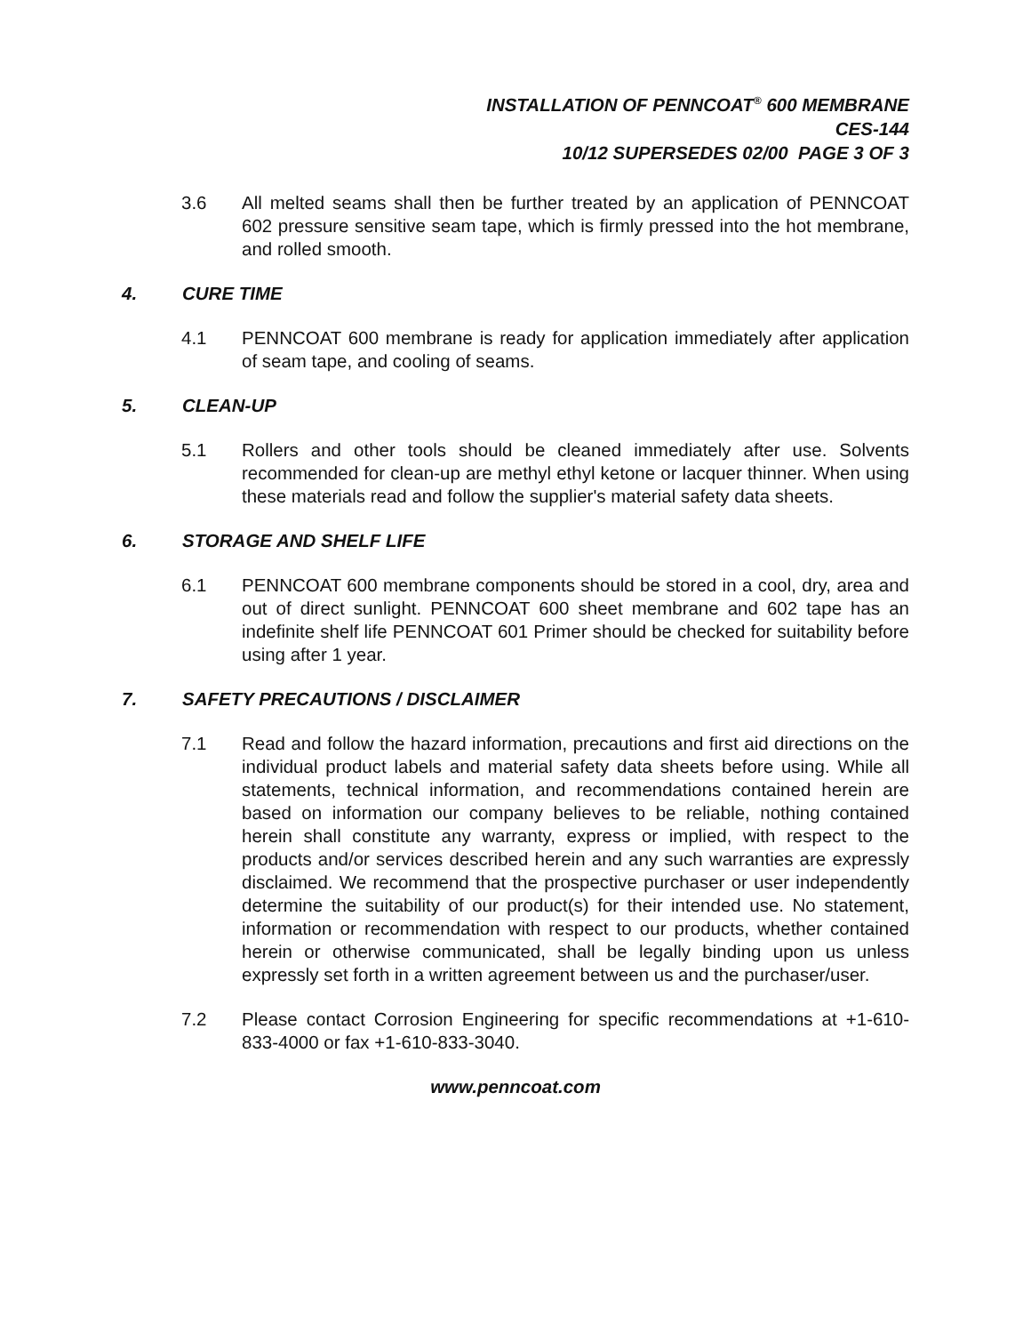INSTALLATION OF PENNCOAT<sup>®</sup> 600 MEMBRANE
CES-144
10/12 SUPERSEDES 02/00 PAGE 3 OF 3
3.6 All melted seams shall then be further treated by an application of PENNCOAT 602 pressure sensitive seam tape, which is firmly pressed into the hot membrane, and rolled smooth.
4. CURE TIME
4.1 PENNCOAT 600 membrane is ready for application immediately after application of seam tape, and cooling of seams.
5. CLEAN-UP
5.1 Rollers and other tools should be cleaned immediately after use. Solvents recommended for clean-up are methyl ethyl ketone or lacquer thinner. When using these materials read and follow the supplier's material safety data sheets.
6. STORAGE AND SHELF LIFE
6.1 PENNCOAT 600 membrane components should be stored in a cool, dry, area and out of direct sunlight. PENNCOAT 600 sheet membrane and 602 tape has an indefinite shelf life PENNCOAT 601 Primer should be checked for suitability before using after 1 year.
7. SAFETY PRECAUTIONS / DISCLAIMER
7.1 Read and follow the hazard information, precautions and first aid directions on the individual product labels and material safety data sheets before using. While all statements, technical information, and recommendations contained herein are based on information our company believes to be reliable, nothing contained herein shall constitute any warranty, express or implied, with respect to the products and/or services described herein and any such warranties are expressly disclaimed. We recommend that the prospective purchaser or user independently determine the suitability of our product(s) for their intended use. No statement, information or recommendation with respect to our products, whether contained herein or otherwise communicated, shall be legally binding upon us unless expressly set forth in a written agreement between us and the purchaser/user.
7.2 Please contact Corrosion Engineering for specific recommendations at +1-610-833-4000 or fax +1-610-833-3040.
www.penncoat.com